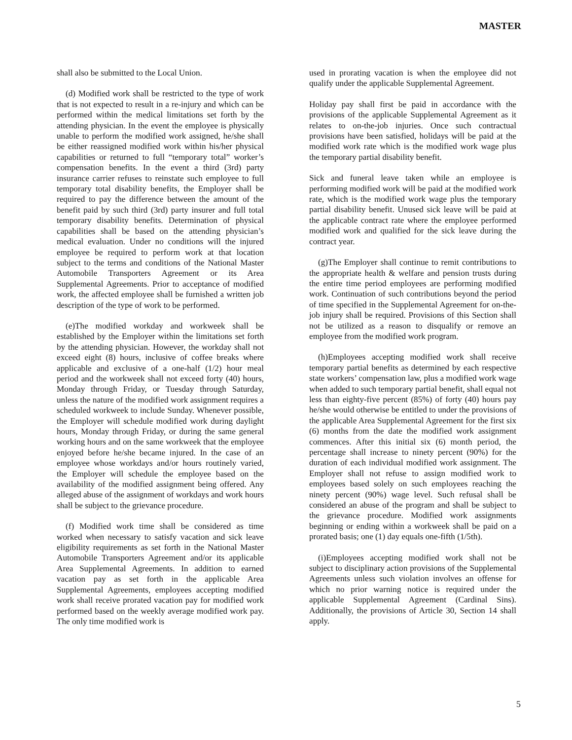MASTER
shall also be submitted to the Local Union.
(d) Modified work shall be restricted to the type of work that is not expected to result in a re-injury and which can be performed within the medical limitations set forth by the attending physician. In the event the employee is physically unable to perform the modified work assigned, he/she shall be either reassigned modified work within his/her physical capabilities or returned to full “temporary total” worker’s compensation benefits. In the event a third (3rd) party insurance carrier refuses to reinstate such employee to full temporary total disability benefits, the Employer shall be required to pay the difference between the amount of the benefit paid by such third (3rd) party insurer and full total temporary disability benefits. Determination of physical capabilities shall be based on the attending physician’s medical evaluation. Under no conditions will the injured employee be required to perform work at that location subject to the terms and conditions of the National Master Automobile Transporters Agreement or its Area Supplemental Agreements. Prior to acceptance of modified work, the affected employee shall be furnished a written job description of the type of work to be performed.
(e)The modified workday and workweek shall be established by the Employer within the limitations set forth by the attending physician. However, the workday shall not exceed eight (8) hours, inclusive of coffee breaks where applicable and exclusive of a one-half (1/2) hour meal period and the workweek shall not exceed forty (40) hours, Monday through Friday, or Tuesday through Saturday, unless the nature of the modified work assignment requires a scheduled workweek to include Sunday. Whenever possible, the Employer will schedule modified work during daylight hours, Monday through Friday, or during the same general working hours and on the same workweek that the employee enjoyed before he/she became injured. In the case of an employee whose workdays and/or hours routinely varied, the Employer will schedule the employee based on the availability of the modified assignment being offered. Any alleged abuse of the assignment of workdays and work hours shall be subject to the grievance procedure.
(f) Modified work time shall be considered as time worked when necessary to satisfy vacation and sick leave eligibility requirements as set forth in the National Master Automobile Transporters Agreement and/or its applicable Area Supplemental Agreements. In addition to earned vacation pay as set forth in the applicable Area Supplemental Agreements, employees accepting modified work shall receive prorated vacation pay for modified work performed based on the weekly average modified work pay. The only time modified work is
used in prorating vacation is when the employee did not qualify under the applicable Supplemental Agreement.
Holiday pay shall first be paid in accordance with the provisions of the applicable Supplemental Agreement as it relates to on-the-job injuries. Once such contractual provisions have been satisfied, holidays will be paid at the modified work rate which is the modified work wage plus the temporary partial disability benefit.
Sick and funeral leave taken while an employee is performing modified work will be paid at the modified work rate, which is the modified work wage plus the temporary partial disability benefit. Unused sick leave will be paid at the applicable contract rate where the employee performed modified work and qualified for the sick leave during the contract year.
(g)The Employer shall continue to remit contributions to the appropriate health & welfare and pension trusts during the entire time period employees are performing modified work. Continuation of such contributions beyond the period of time specified in the Supplemental Agreement for on-the-job injury shall be required. Provisions of this Section shall not be utilized as a reason to disqualify or remove an employee from the modified work program.
(h)Employees accepting modified work shall receive temporary partial benefits as determined by each respective state workers’ compensation law, plus a modified work wage when added to such temporary partial benefit, shall equal not less than eighty-five percent (85%) of forty (40) hours pay he/she would otherwise be entitled to under the provisions of the applicable Area Supplemental Agreement for the first six (6) months from the date the modified work assignment commences. After this initial six (6) month period, the percentage shall increase to ninety percent (90%) for the duration of each individual modified work assignment. The Employer shall not refuse to assign modified work to employees based solely on such employees reaching the ninety percent (90%) wage level. Such refusal shall be considered an abuse of the program and shall be subject to the grievance procedure. Modified work assignments beginning or ending within a workweek shall be paid on a prorated basis; one (1) day equals one-fifth (1/5th).
(i)Employees accepting modified work shall not be subject to disciplinary action provisions of the Supplemental Agreements unless such violation involves an offense for which no prior warning notice is required under the applicable Supplemental Agreement (Cardinal Sins). Additionally, the provisions of Article 30, Section 14 shall apply.
5